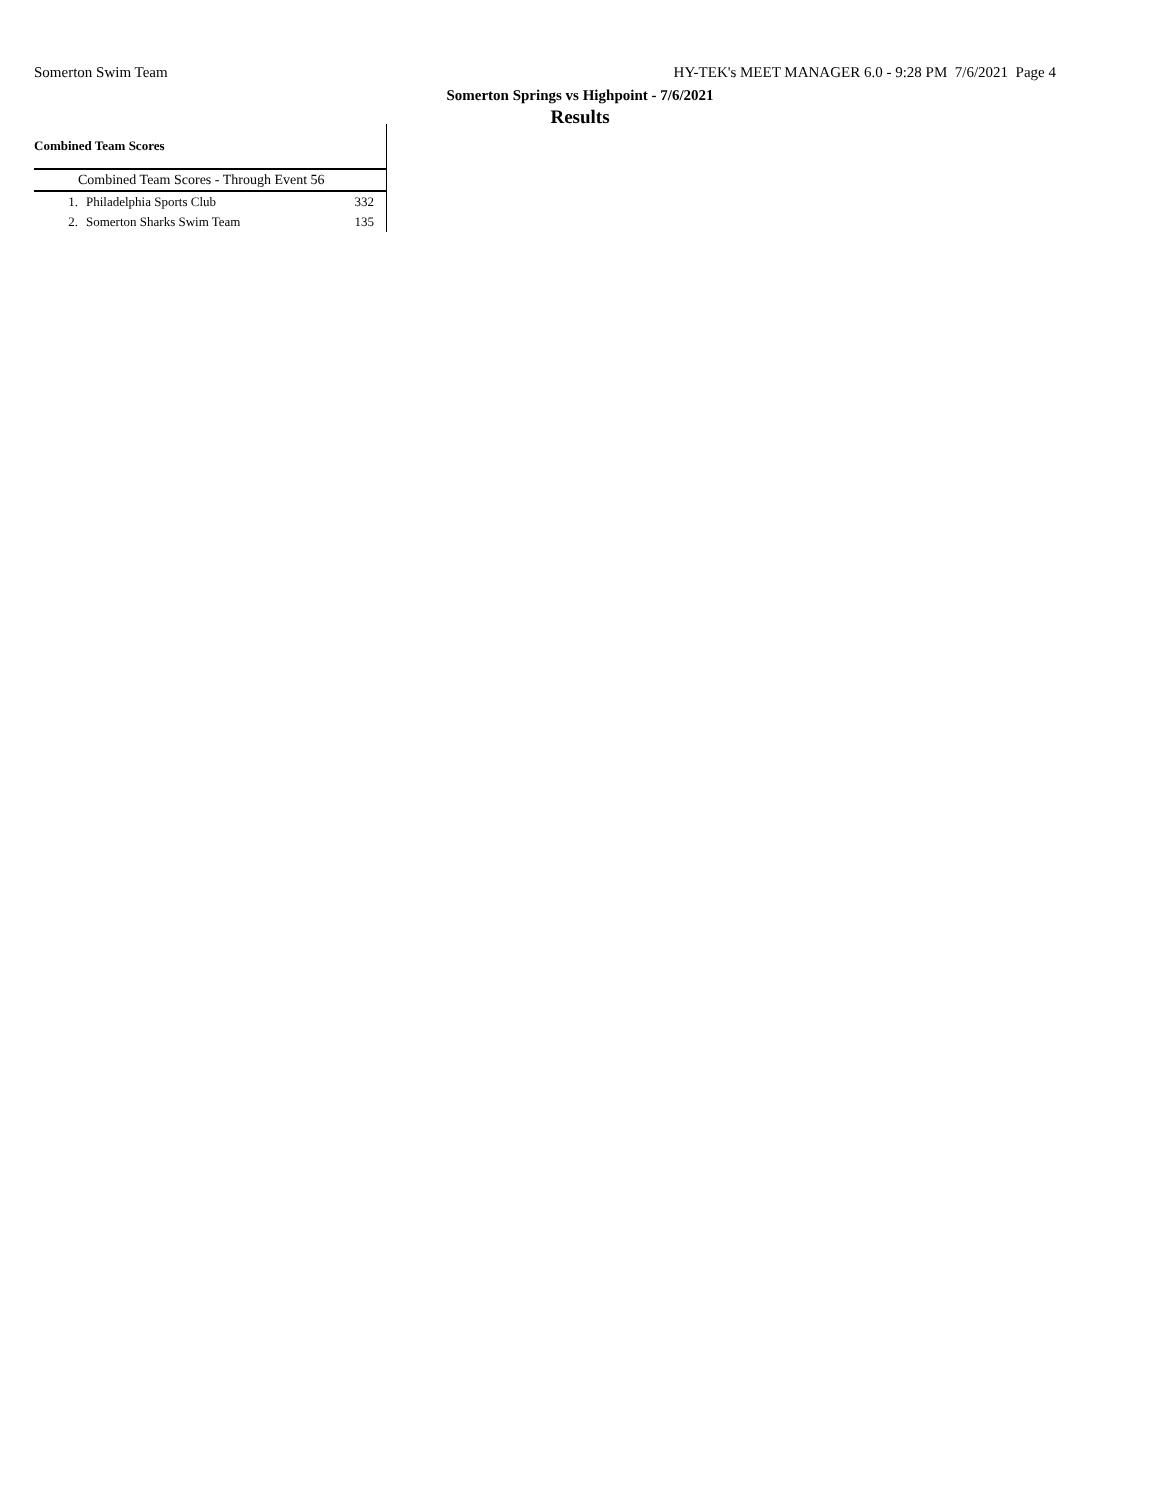Somerton Swim Team HY-TEK's MEET MANAGER 6.0 - 9:28 PM 7/6/2021 Page 4
Somerton Springs vs Highpoint - 7/6/2021
Results
Combined Team Scores
| Combined Team Scores - Through Event 56 | | |
| --- | --- | --- |
| 1. | Philadelphia Sports Club | 332 |
| 2. | Somerton Sharks Swim Team | 135 |